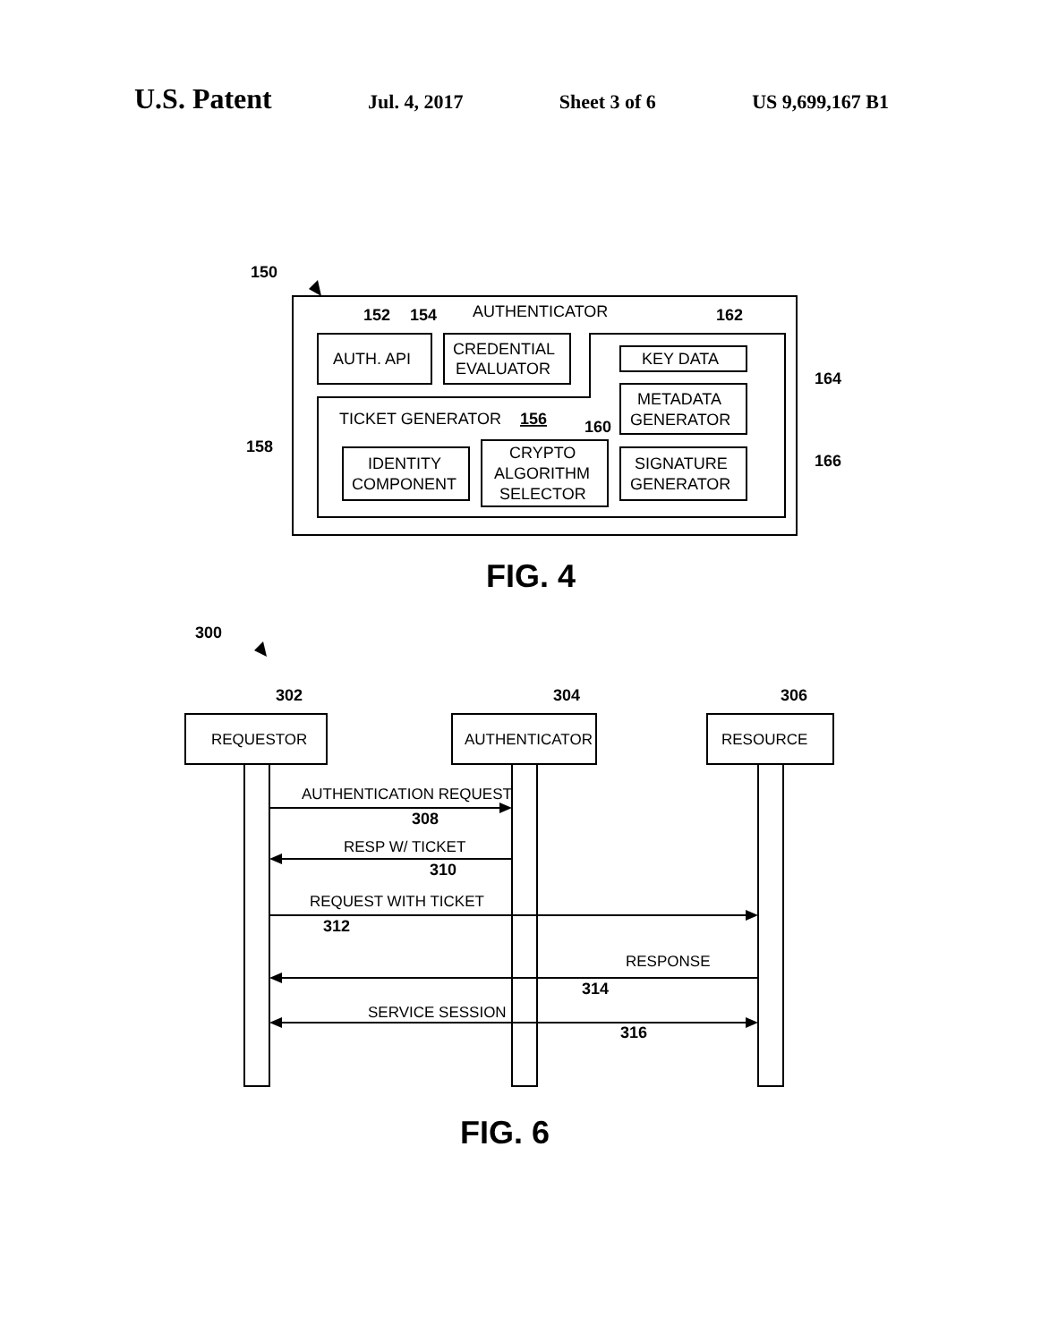U.S. Patent Jul. 4, 2017 Sheet 3 of 6 US 9,699,167 B1
150
AUTHENTICATOR
152
154
162
AUTH. API
CREDENTIAL
EVALUATOR
KEY DATA
164
METADATA
GENERATOR
TICKET GENERATOR
156
160
158
CRYPTO
ALGORITHM
SELECTOR
IDENTITY
COMPONENT
SIGNATURE
GENERATOR
166
FIG. 4
300
302
304
306
REQUESTOR
AUTHENTICATOR
RESOURCE
AUTHENTICATION REQUEST
308
RESP W/ TICKET
310
REQUEST WITH TICKET
312
RESPONSE
314
SERVICE SESSION
316
FIG. 6